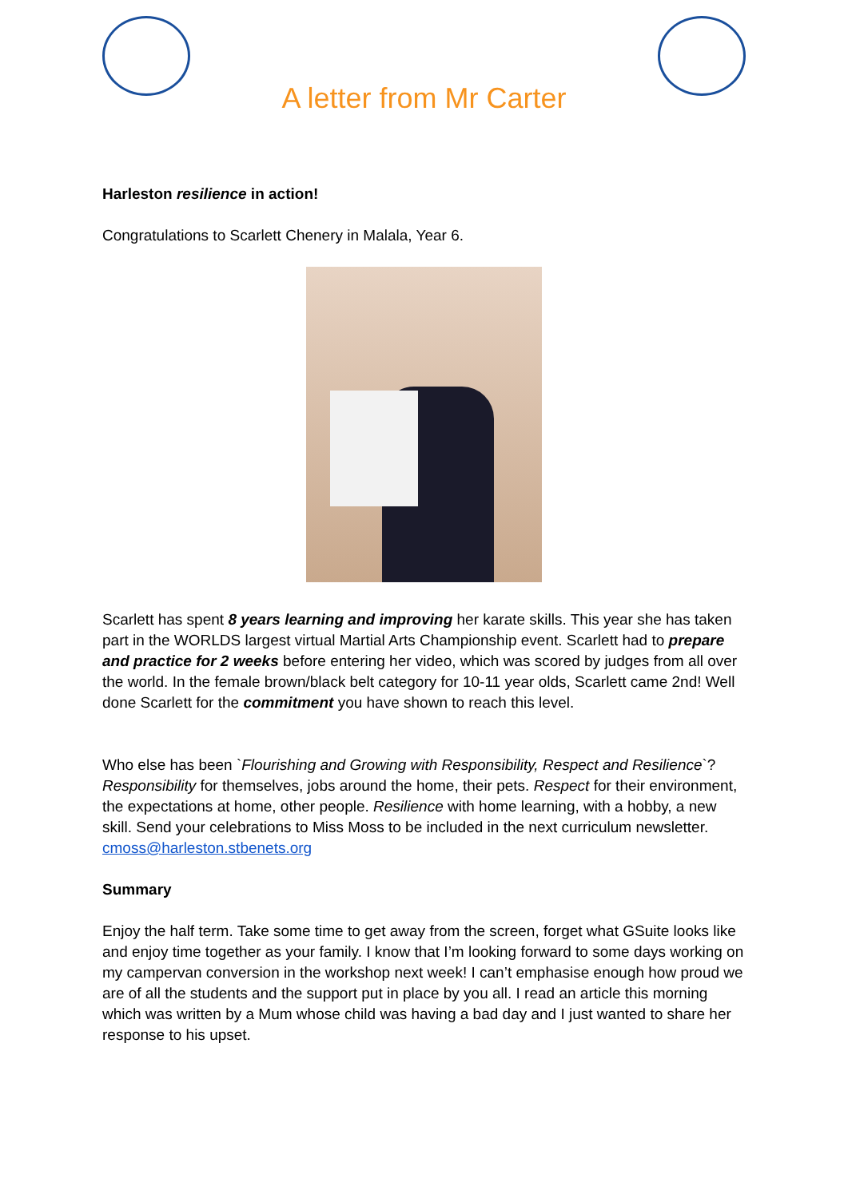A letter from Mr Carter
Harleston resilience in action!
Congratulations to Scarlett Chenery in Malala, Year 6.
Scarlett has spent 8 years learning and improving her karate skills. This year she has taken part in the WORLDS largest virtual Martial Arts Championship event. Scarlett had to prepare and practice for 2 weeks before entering her video, which was scored by judges from all over the world. In the female brown/black belt category for 10-11 year olds, Scarlett came 2nd! Well done Scarlett for the commitment you have shown to reach this level.
Who else has been `Flourishing and Growing with Responsibility, Respect and Resilience`? Responsibility for themselves, jobs around the home, their pets. Respect for their environment, the expectations at home, other people. Resilience with home learning, with a hobby, a new skill. Send your celebrations to Miss Moss to be included in the next curriculum newsletter. cmoss@harleston.stbenets.org
Summary
Enjoy the half term. Take some time to get away from the screen, forget what GSuite looks like and enjoy time together as your family. I know that I’m looking forward to some days working on my campervan conversion in the workshop next week! I can’t emphasise enough how proud we are of all the students and the support put in place by you all. I read an article this morning which was written by a Mum whose child was having a bad day and I just wanted to share her response to his upset.